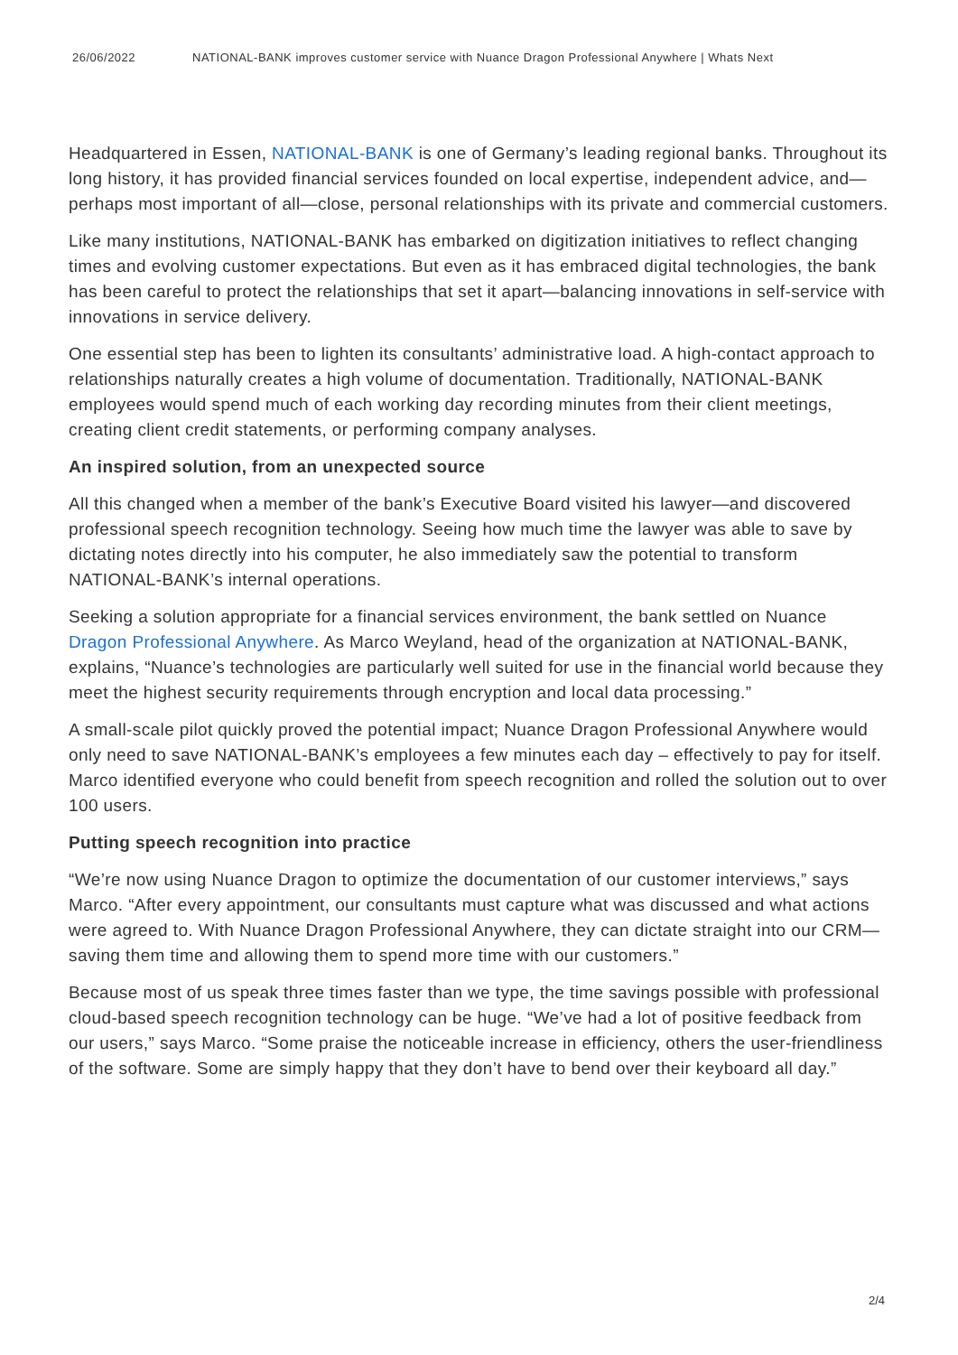26/06/2022 NATIONAL-BANK improves customer service with Nuance Dragon Professional Anywhere | Whats Next
Headquartered in Essen, NATIONAL-BANK is one of Germany’s leading regional banks. Throughout its long history, it has provided financial services founded on local expertise, independent advice, and—perhaps most important of all—close, personal relationships with its private and commercial customers.
Like many institutions, NATIONAL-BANK has embarked on digitization initiatives to reflect changing times and evolving customer expectations. But even as it has embraced digital technologies, the bank has been careful to protect the relationships that set it apart—balancing innovations in self-service with innovations in service delivery.
One essential step has been to lighten its consultants’ administrative load. A high-contact approach to relationships naturally creates a high volume of documentation. Traditionally, NATIONAL-BANK employees would spend much of each working day recording minutes from their client meetings, creating client credit statements, or performing company analyses.
An inspired solution, from an unexpected source
All this changed when a member of the bank’s Executive Board visited his lawyer—and discovered professional speech recognition technology. Seeing how much time the lawyer was able to save by dictating notes directly into his computer, he also immediately saw the potential to transform NATIONAL-BANK’s internal operations.
Seeking a solution appropriate for a financial services environment, the bank settled on Nuance Dragon Professional Anywhere. As Marco Weyland, head of the organization at NATIONAL-BANK, explains, “Nuance’s technologies are particularly well suited for use in the financial world because they meet the highest security requirements through encryption and local data processing.”
A small-scale pilot quickly proved the potential impact; Nuance Dragon Professional Anywhere would only need to save NATIONAL-BANK’s employees a few minutes each day – effectively to pay for itself. Marco identified everyone who could benefit from speech recognition and rolled the solution out to over 100 users.
Putting speech recognition into practice
“We’re now using Nuance Dragon to optimize the documentation of our customer interviews,” says Marco. “After every appointment, our consultants must capture what was discussed and what actions were agreed to. With Nuance Dragon Professional Anywhere, they can dictate straight into our CRM—saving them time and allowing them to spend more time with our customers.”
Because most of us speak three times faster than we type, the time savings possible with professional cloud-based speech recognition technology can be huge. “We’ve had a lot of positive feedback from our users,” says Marco. “Some praise the noticeable increase in efficiency, others the user-friendliness of the software. Some are simply happy that they don’t have to bend over their keyboard all day.”
2/4